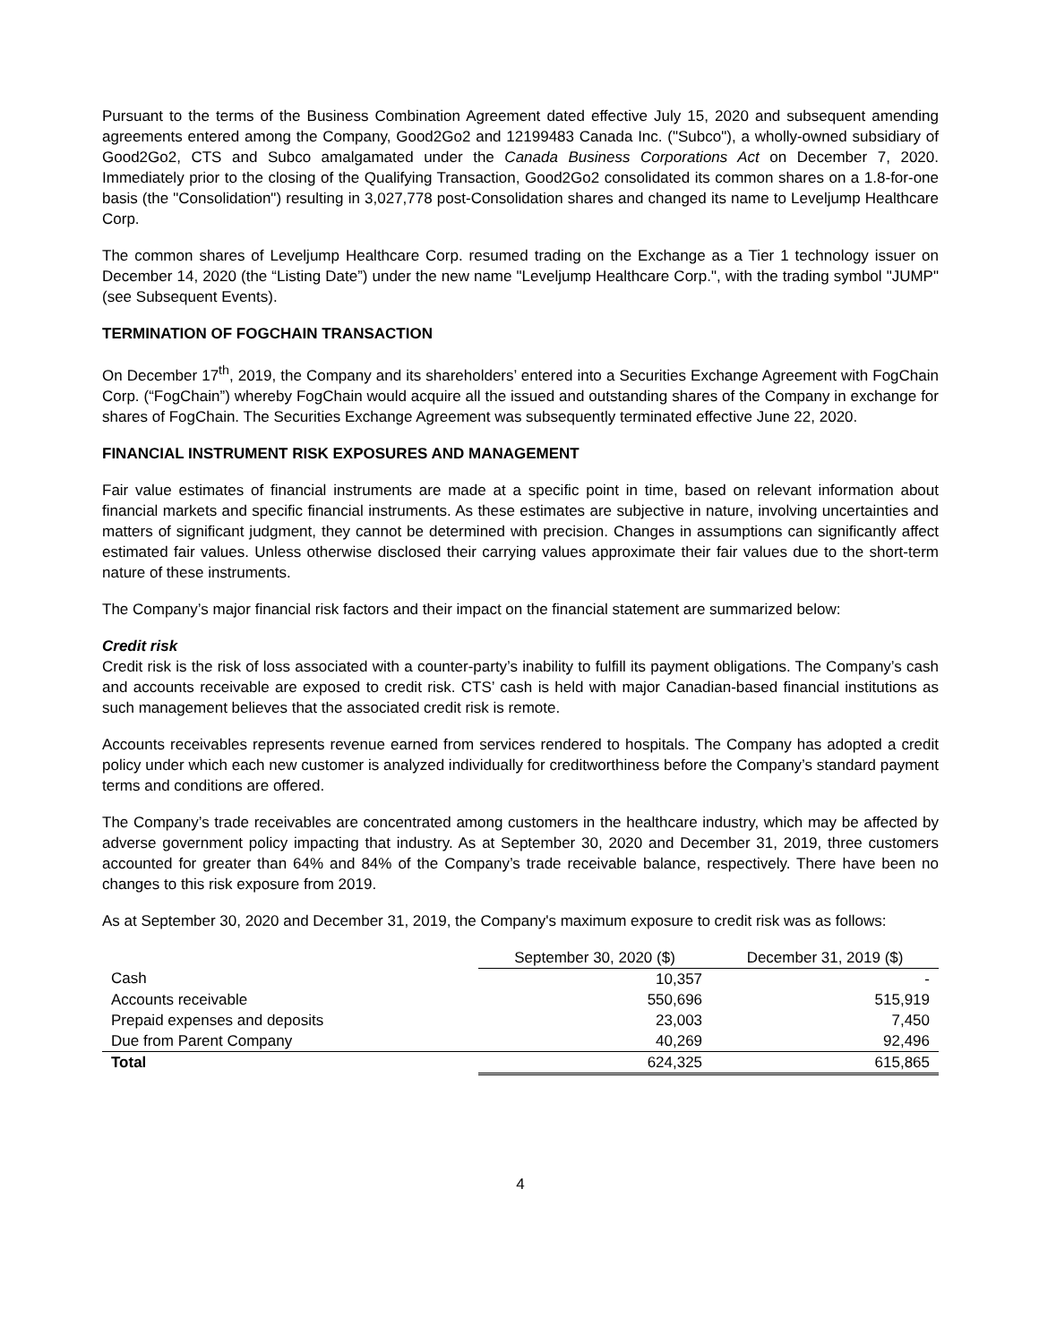Pursuant to the terms of the Business Combination Agreement dated effective July 15, 2020 and subsequent amending agreements entered among the Company, Good2Go2 and 12199483 Canada Inc. ("Subco"), a wholly-owned subsidiary of Good2Go2, CTS and Subco amalgamated under the Canada Business Corporations Act on December 7, 2020. Immediately prior to the closing of the Qualifying Transaction, Good2Go2 consolidated its common shares on a 1.8-for-one basis (the "Consolidation") resulting in 3,027,778 post-Consolidation shares and changed its name to Leveljump Healthcare Corp.
The common shares of Leveljump Healthcare Corp. resumed trading on the Exchange as a Tier 1 technology issuer on December 14, 2020 (the “Listing Date”) under the new name "Leveljump Healthcare Corp.", with the trading symbol "JUMP" (see Subsequent Events).
TERMINATION OF FOGCHAIN TRANSACTION
On December 17<sup>th</sup>, 2019, the Company and its shareholders’ entered into a Securities Exchange Agreement with FogChain Corp. (“FogChain”) whereby FogChain would acquire all the issued and outstanding shares of the Company in exchange for shares of FogChain. The Securities Exchange Agreement was subsequently terminated effective June 22, 2020.
FINANCIAL INSTRUMENT RISK EXPOSURES AND MANAGEMENT
Fair value estimates of financial instruments are made at a specific point in time, based on relevant information about financial markets and specific financial instruments. As these estimates are subjective in nature, involving uncertainties and matters of significant judgment, they cannot be determined with precision. Changes in assumptions can significantly affect estimated fair values. Unless otherwise disclosed their carrying values approximate their fair values due to the short-term nature of these instruments.
The Company’s major financial risk factors and their impact on the financial statement are summarized below:
Credit risk
Credit risk is the risk of loss associated with a counter-party’s inability to fulfill its payment obligations. The Company’s cash and accounts receivable are exposed to credit risk. CTS’ cash is held with major Canadian-based financial institutions as such management believes that the associated credit risk is remote.
Accounts receivables represents revenue earned from services rendered to hospitals. The Company has adopted a credit policy under which each new customer is analyzed individually for creditworthiness before the Company’s standard payment terms and conditions are offered.
The Company’s trade receivables are concentrated among customers in the healthcare industry, which may be affected by adverse government policy impacting that industry. As at September 30, 2020 and December 31, 2019, three customers accounted for greater than 64% and 84% of the Company’s trade receivable balance, respectively. There have been no changes to this risk exposure from 2019.
As at September 30, 2020 and December 31, 2019, the Company's maximum exposure to credit risk was as follows:
| | September 30, 2020 ($) | December 31, 2019 ($) |
| Cash | 10,357 | - |
| Accounts receivable | 550,696 | 515,919 |
| Prepaid expenses and deposits | 23,003 | 7,450 |
| Due from Parent Company | 40,269 | 92,496 |
| Total | 624,325 | 615,865 |
4